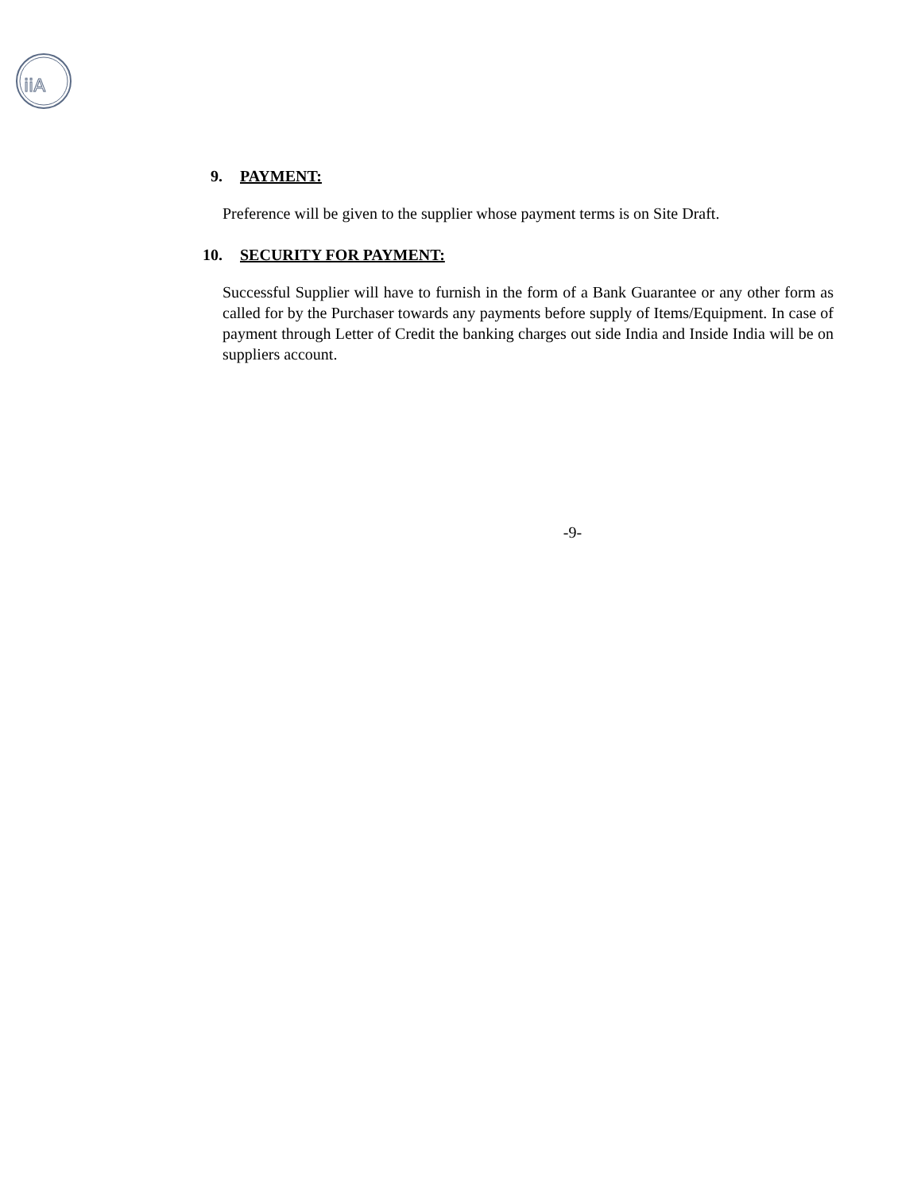iiA
9. PAYMENT:
Preference will be given to the supplier whose payment terms is on Site Draft.
10. SECURITY FOR PAYMENT:
Successful Supplier will have to furnish in the form of a Bank Guarantee or any other form as called for by the Purchaser towards any payments before supply of Items/Equipment. In case of payment through Letter of Credit the banking charges out side India and Inside India will be on suppliers account.
-9-